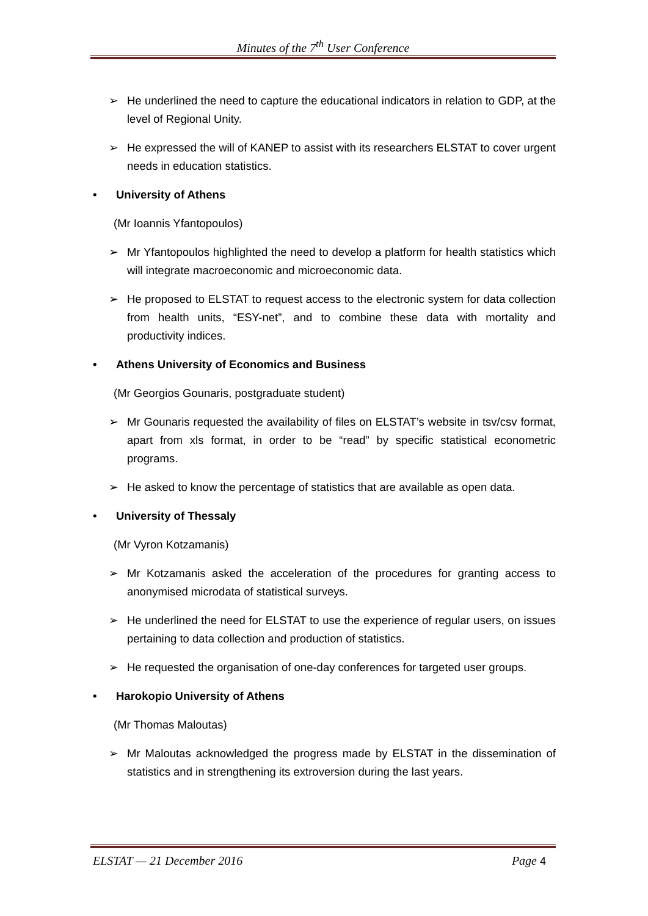Minutes of the 7<sup>th</sup> User Conference
➢ He underlined the need to capture the educational indicators in relation to GDP, at the level of Regional Unity.
➢ He expressed the will of KANEP to assist with its researchers ELSTAT to cover urgent needs in education statistics.
• University of Athens
(Mr Ioannis Yfantopoulos)
➢ Mr Yfantopoulos highlighted the need to develop a platform for health statistics which will integrate macroeconomic and microeconomic data.
➢ He proposed to ELSTAT to request access to the electronic system for data collection from health units, “ESY-net”, and to combine these data with mortality and productivity indices.
• Athens University of Economics and Business
(Mr Georgios Gounaris, postgraduate student)
➢ Mr Gounaris requested the availability of files on ELSTAT’s website in tsv/csv format, apart from xls format, in order to be “read” by specific statistical econometric programs.
➢ He asked to know the percentage of statistics that are available as open data.
• University of Thessaly
(Mr Vyron Kotzamanis)
➢ Mr Kotzamanis asked the acceleration of the procedures for granting access to anonymised microdata of statistical surveys.
➢ He underlined the need for ELSTAT to use the experience of regular users, on issues pertaining to data collection and production of statistics.
➢ He requested the organisation of one-day conferences for targeted user groups.
• Harokopio University of Athens
(Mr Thomas Maloutas)
➢ Mr Maloutas acknowledged the progress made by ELSTAT in the dissemination of statistics and in strengthening its extroversion during the last years.
ELSTAT — 21 December 2016 Page 4